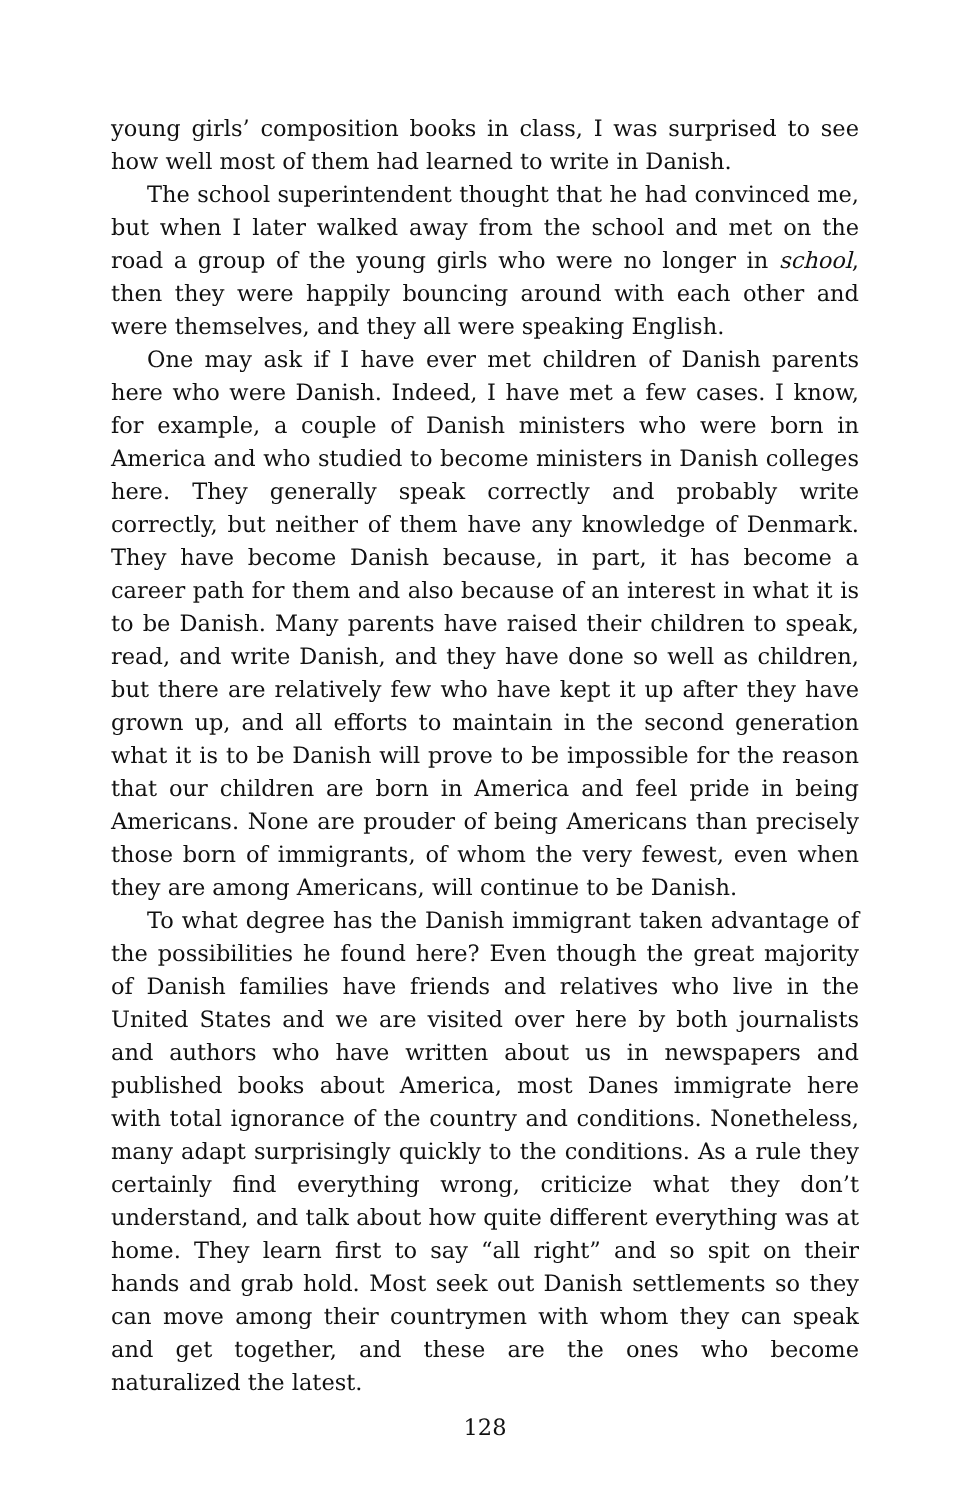young girls’ composition books in class, I was surprised to see how well most of them had learned to write in Danish.
The school superintendent thought that he had convinced me, but when I later walked away from the school and met on the road a group of the young girls who were no longer in school, then they were happily bouncing around with each other and were themselves, and they all were speaking English.
One may ask if I have ever met children of Danish parents here who were Danish. Indeed, I have met a few cases. I know, for example, a couple of Danish ministers who were born in America and who studied to become ministers in Danish colleges here. They generally speak correctly and probably write correctly, but neither of them have any knowledge of Denmark. They have become Danish because, in part, it has become a career path for them and also because of an interest in what it is to be Danish. Many parents have raised their children to speak, read, and write Danish, and they have done so well as children, but there are relatively few who have kept it up after they have grown up, and all efforts to maintain in the second generation what it is to be Danish will prove to be impossible for the reason that our children are born in America and feel pride in being Americans. None are prouder of being Americans than precisely those born of immigrants, of whom the very fewest, even when they are among Americans, will continue to be Danish.
To what degree has the Danish immigrant taken advantage of the possibilities he found here? Even though the great majority of Danish families have friends and relatives who live in the United States and we are visited over here by both journalists and authors who have written about us in newspapers and published books about America, most Danes immigrate here with total ignorance of the country and conditions. Nonetheless, many adapt surprisingly quickly to the conditions. As a rule they certainly find everything wrong, criticize what they don’t understand, and talk about how quite different everything was at home. They learn first to say “all right” and so spit on their hands and grab hold. Most seek out Danish settlements so they can move among their countrymen with whom they can speak and get together, and these are the ones who become naturalized the latest.
128